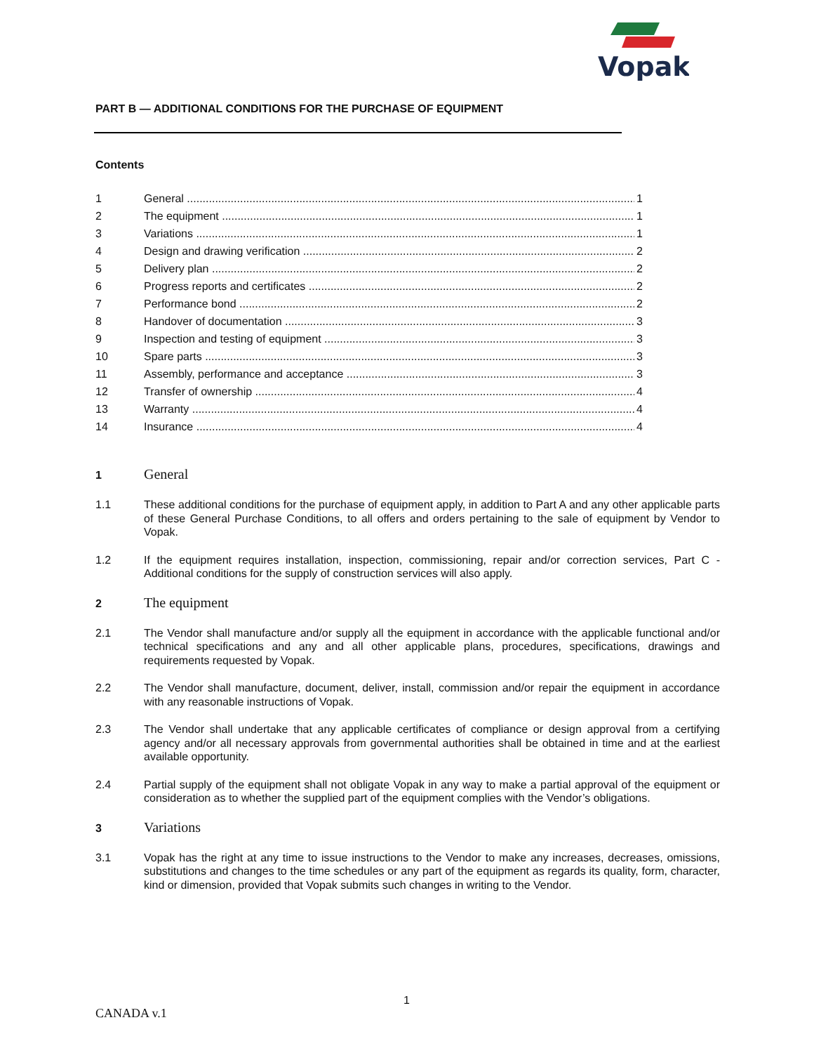Vopak
PART B — ADDITIONAL CONDITIONS FOR THE PURCHASE OF EQUIPMENT
Contents
1 General 1
2 The equipment 1
3 Variations 1
4 Design and drawing verification 2
5 Delivery plan 2
6 Progress reports and certificates 2
7 Performance bond 2
8 Handover of documentation 3
9 Inspection and testing of equipment 3
10 Spare parts 3
11 Assembly, performance and acceptance 3
12 Transfer of ownership 4
13 Warranty 4
14 Insurance 4
1 General
1.1 These additional conditions for the purchase of equipment apply, in addition to Part A and any other applicable parts of these General Purchase Conditions, to all offers and orders pertaining to the sale of equipment by Vendor to Vopak.
1.2 If the equipment requires installation, inspection, commissioning, repair and/or correction services, Part C - Additional conditions for the supply of construction services will also apply.
2 The equipment
2.1 The Vendor shall manufacture and/or supply all the equipment in accordance with the applicable functional and/or technical specifications and any and all other applicable plans, procedures, specifications, drawings and requirements requested by Vopak.
2.2 The Vendor shall manufacture, document, deliver, install, commission and/or repair the equipment in accordance with any reasonable instructions of Vopak.
2.3 The Vendor shall undertake that any applicable certificates of compliance or design approval from a certifying agency and/or all necessary approvals from governmental authorities shall be obtained in time and at the earliest available opportunity.
2.4 Partial supply of the equipment shall not obligate Vopak in any way to make a partial approval of the equipment or consideration as to whether the supplied part of the equipment complies with the Vendor’s obligations.
3 Variations
3.1 Vopak has the right at any time to issue instructions to the Vendor to make any increases, decreases, omissions, substitutions and changes to the time schedules or any part of the equipment as regards its quality, form, character, kind or dimension, provided that Vopak submits such changes in writing to the Vendor.
1
CANADA v.1